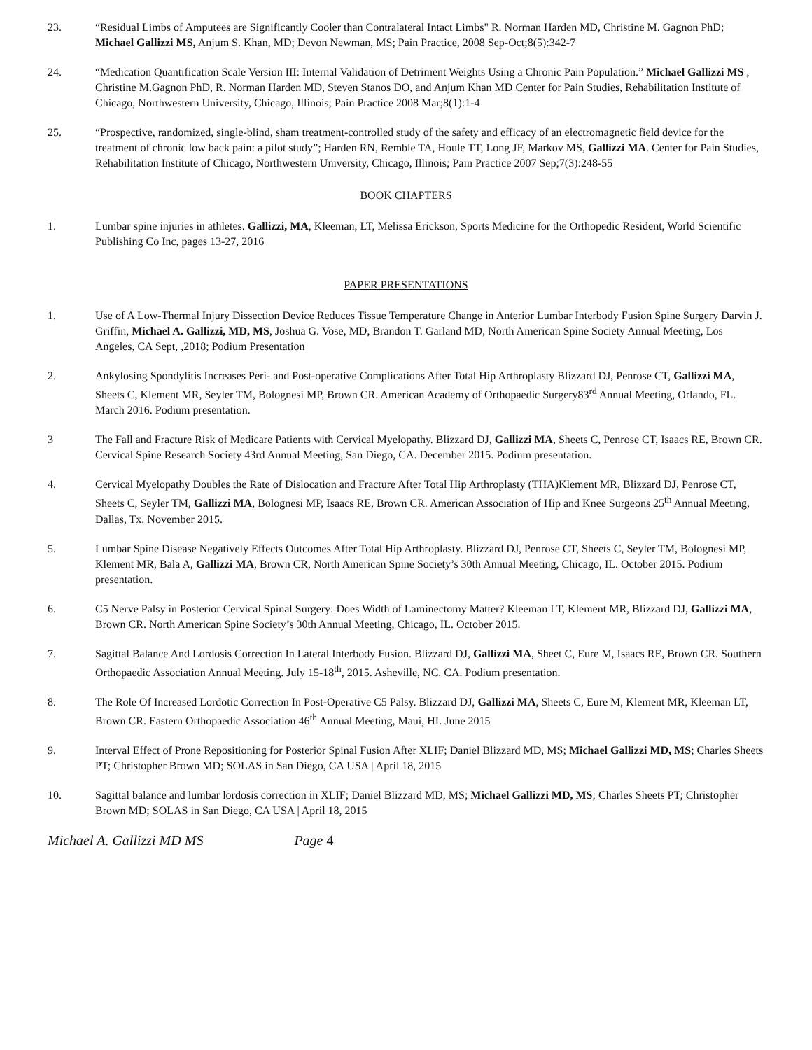23. “Residual Limbs of Amputees are Significantly Cooler than Contralateral Intact Limbs" R. Norman Harden MD, Christine M. Gagnon PhD; Michael Gallizzi MS, Anjum S. Khan, MD; Devon Newman, MS; Pain Practice, 2008 Sep-Oct;8(5):342-7
24. “Medication Quantification Scale Version III: Internal Validation of Detriment Weights Using a Chronic Pain Population.” Michael Gallizzi MS , Christine M.Gagnon PhD, R. Norman Harden MD, Steven Stanos DO, and Anjum Khan MD Center for Pain Studies, Rehabilitation Institute of Chicago, Northwestern University, Chicago, Illinois; Pain Practice 2008 Mar;8(1):1-4
25. “Prospective, randomized, single-blind, sham treatment-controlled study of the safety and efficacy of an electromagnetic field device for the treatment of chronic low back pain: a pilot study”; Harden RN, Remble TA, Houle TT, Long JF, Markov MS, Gallizzi MA. Center for Pain Studies, Rehabilitation Institute of Chicago, Northwestern University, Chicago, Illinois; Pain Practice 2007 Sep;7(3):248-55
BOOK CHAPTERS
1. Lumbar spine injuries in athletes. Gallizzi, MA, Kleeman, LT, Melissa Erickson, Sports Medicine for the Orthopedic Resident, World Scientific Publishing Co Inc, pages 13-27, 2016
PAPER PRESENTATIONS
1. Use of A Low-Thermal Injury Dissection Device Reduces Tissue Temperature Change in Anterior Lumbar Interbody Fusion Spine Surgery Darvin J. Griffin, Michael A. Gallizzi, MD, MS, Joshua G. Vose, MD, Brandon T. Garland MD, North American Spine Society Annual Meeting, Los Angeles, CA Sept, ,2018; Podium Presentation
2. Ankylosing Spondylitis Increases Peri- and Post-operative Complications After Total Hip Arthroplasty Blizzard DJ, Penrose CT, Gallizzi MA, Sheets C, Klement MR, Seyler TM, Bolognesi MP, Brown CR. American Academy of Orthopaedic Surgery83<sup>rd</sup> Annual Meeting, Orlando, FL. March 2016. Podium presentation.
3 The Fall and Fracture Risk of Medicare Patients with Cervical Myelopathy. Blizzard DJ, Gallizzi MA, Sheets C, Penrose CT, Isaacs RE, Brown CR. Cervical Spine Research Society 43rd Annual Meeting, San Diego, CA. December 2015. Podium presentation.
4. Cervical Myelopathy Doubles the Rate of Dislocation and Fracture After Total Hip Arthroplasty (THA)Klement MR, Blizzard DJ, Penrose CT, Sheets C, Seyler TM, Gallizzi MA, Bolognesi MP, Isaacs RE, Brown CR. American Association of Hip and Knee Surgeons 25<sup>th</sup> Annual Meeting, Dallas, Tx. November 2015.
5. Lumbar Spine Disease Negatively Effects Outcomes After Total Hip Arthroplasty. Blizzard DJ, Penrose CT, Sheets C, Seyler TM, Bolognesi MP, Klement MR, Bala A, Gallizzi MA, Brown CR, North American Spine Society’s 30th Annual Meeting, Chicago, IL. October 2015. Podium presentation.
6. C5 Nerve Palsy in Posterior Cervical Spinal Surgery: Does Width of Laminectomy Matter? Kleeman LT, Klement MR, Blizzard DJ, Gallizzi MA, Brown CR. North American Spine Society’s 30th Annual Meeting, Chicago, IL. October 2015.
7. Sagittal Balance And Lordosis Correction In Lateral Interbody Fusion. Blizzard DJ, Gallizzi MA, Sheet C, Eure M, Isaacs RE, Brown CR. Southern Orthopaedic Association Annual Meeting. July 15-18<sup>th</sup>, 2015. Asheville, NC. CA. Podium presentation.
8. The Role Of Increased Lordotic Correction In Post-Operative C5 Palsy. Blizzard DJ, Gallizzi MA, Sheets C, Eure M, Klement MR, Kleeman LT, Brown CR. Eastern Orthopaedic Association 46<sup>th</sup> Annual Meeting, Maui, HI. June 2015
9. Interval Effect of Prone Repositioning for Posterior Spinal Fusion After XLIF; Daniel Blizzard MD, MS; Michael Gallizzi MD, MS; Charles Sheets PT; Christopher Brown MD; SOLAS in San Diego, CA USA | April 18, 2015
10. Sagittal balance and lumbar lordosis correction in XLIF; Daniel Blizzard MD, MS; Michael Gallizzi MD, MS; Charles Sheets PT; Christopher Brown MD; SOLAS in San Diego, CA USA | April 18, 2015
Michael A. Gallizzi MD MS Page 4